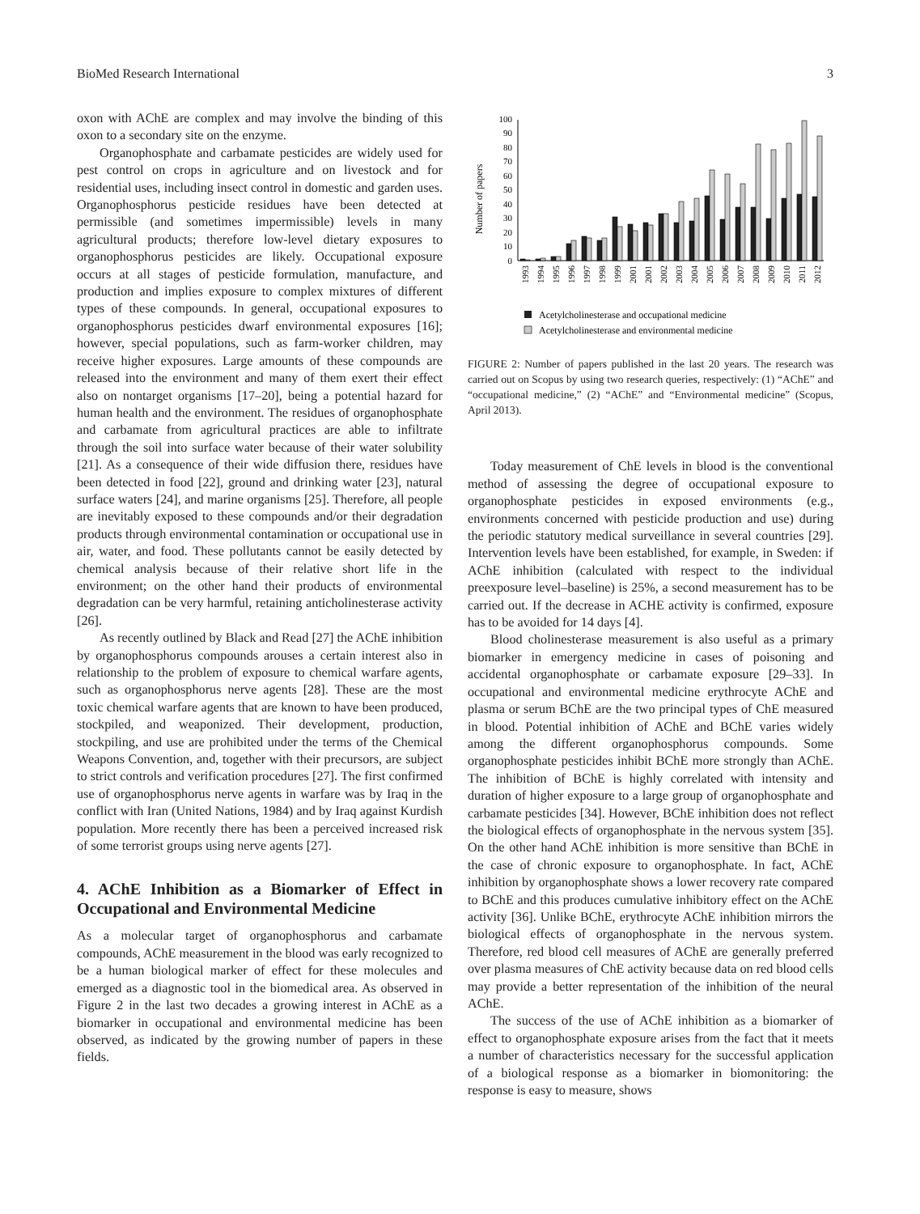BioMed Research International 3
oxon with AChE are complex and may involve the binding of this oxon to a secondary site on the enzyme.
Organophosphate and carbamate pesticides are widely used for pest control on crops in agriculture and on livestock and for residential uses, including insect control in domestic and garden uses. Organophosphorus pesticide residues have been detected at permissible (and sometimes impermissible) levels in many agricultural products; therefore low-level dietary exposures to organophosphorus pesticides are likely. Occupational exposure occurs at all stages of pesticide formulation, manufacture, and production and implies exposure to complex mixtures of different types of these compounds. In general, occupational exposures to organophosphorus pesticides dwarf environmental exposures [16]; however, special populations, such as farm-worker children, may receive higher exposures. Large amounts of these compounds are released into the environment and many of them exert their effect also on nontarget organisms [17–20], being a potential hazard for human health and the environment. The residues of organophosphate and carbamate from agricultural practices are able to infiltrate through the soil into surface water because of their water solubility [21]. As a consequence of their wide diffusion there, residues have been detected in food [22], ground and drinking water [23], natural surface waters [24], and marine organisms [25]. Therefore, all people are inevitably exposed to these compounds and/or their degradation products through environmental contamination or occupational use in air, water, and food. These pollutants cannot be easily detected by chemical analysis because of their relative short life in the environment; on the other hand their products of environmental degradation can be very harmful, retaining anticholinesterase activity [26].
As recently outlined by Black and Read [27] the AChE inhibition by organophosphorus compounds arouses a certain interest also in relationship to the problem of exposure to chemical warfare agents, such as organophosphorus nerve agents [28]. These are the most toxic chemical warfare agents that are known to have been produced, stockpiled, and weaponized. Their development, production, stockpiling, and use are prohibited under the terms of the Chemical Weapons Convention, and, together with their precursors, are subject to strict controls and verification procedures [27]. The first confirmed use of organophosphorus nerve agents in warfare was by Iraq in the conflict with Iran (United Nations, 1984) and by Iraq against Kurdish population. More recently there has been a perceived increased risk of some terrorist groups using nerve agents [27].
4. AChE Inhibition as a Biomarker of Effect in Occupational and Environmental Medicine
As a molecular target of organophosphorus and carbamate compounds, AChE measurement in the blood was early recognized to be a human biological marker of effect for these molecules and emerged as a diagnostic tool in the biomedical area. As observed in Figure 2 in the last two decades a growing interest in AChE as a biomarker in occupational and environmental medicine has been observed, as indicated by the growing number of papers in these fields.
Number of papers
0
10
20
30
40
50
60
70
80
90
100
1993
1994
1995
1996
1997
1998
1999
2001
2001
2002
2003
2004
2005
2006
2007
2008
2009
2010
2011
2012
Acetylcholinesterase and occupational medicine
Acetylcholinesterase and environmental medicine
FIGURE 2: Number of papers published in the last 20 years. The research was carried out on Scopus by using two research queries, respectively: (1) “AChE” and “occupational medicine,” (2) “AChE” and “Environmental medicine” (Scopus, April 2013).
Today measurement of ChE levels in blood is the conventional method of assessing the degree of occupational exposure to organophosphate pesticides in exposed environments (e.g., environments concerned with pesticide production and use) during the periodic statutory medical surveillance in several countries [29]. Intervention levels have been established, for example, in Sweden: if AChE inhibition (calculated with respect to the individual preexposure level–baseline) is 25%, a second measurement has to be carried out. If the decrease in ACHE activity is confirmed, exposure has to be avoided for 14 days [4].
Blood cholinesterase measurement is also useful as a primary biomarker in emergency medicine in cases of poisoning and accidental organophosphate or carbamate exposure [29–33]. In occupational and environmental medicine erythrocyte AChE and plasma or serum BChE are the two principal types of ChE measured in blood. Potential inhibition of AChE and BChE varies widely among the different organophosphorus compounds. Some organophosphate pesticides inhibit BChE more strongly than AChE. The inhibition of BChE is highly correlated with intensity and duration of higher exposure to a large group of organophosphate and carbamate pesticides [34]. However, BChE inhibition does not reflect the biological effects of organophosphate in the nervous system [35]. On the other hand AChE inhibition is more sensitive than BChE in the case of chronic exposure to organophosphate. In fact, AChE inhibition by organophosphate shows a lower recovery rate compared to BChE and this produces cumulative inhibitory effect on the AChE activity [36]. Unlike BChE, erythrocyte AChE inhibition mirrors the biological effects of organophosphate in the nervous system. Therefore, red blood cell measures of AChE are generally preferred over plasma measures of ChE activity because data on red blood cells may provide a better representation of the inhibition of the neural AChE.
The success of the use of AChE inhibition as a biomarker of effect to organophosphate exposure arises from the fact that it meets a number of characteristics necessary for the successful application of a biological response as a biomarker in biomonitoring: the response is easy to measure, shows